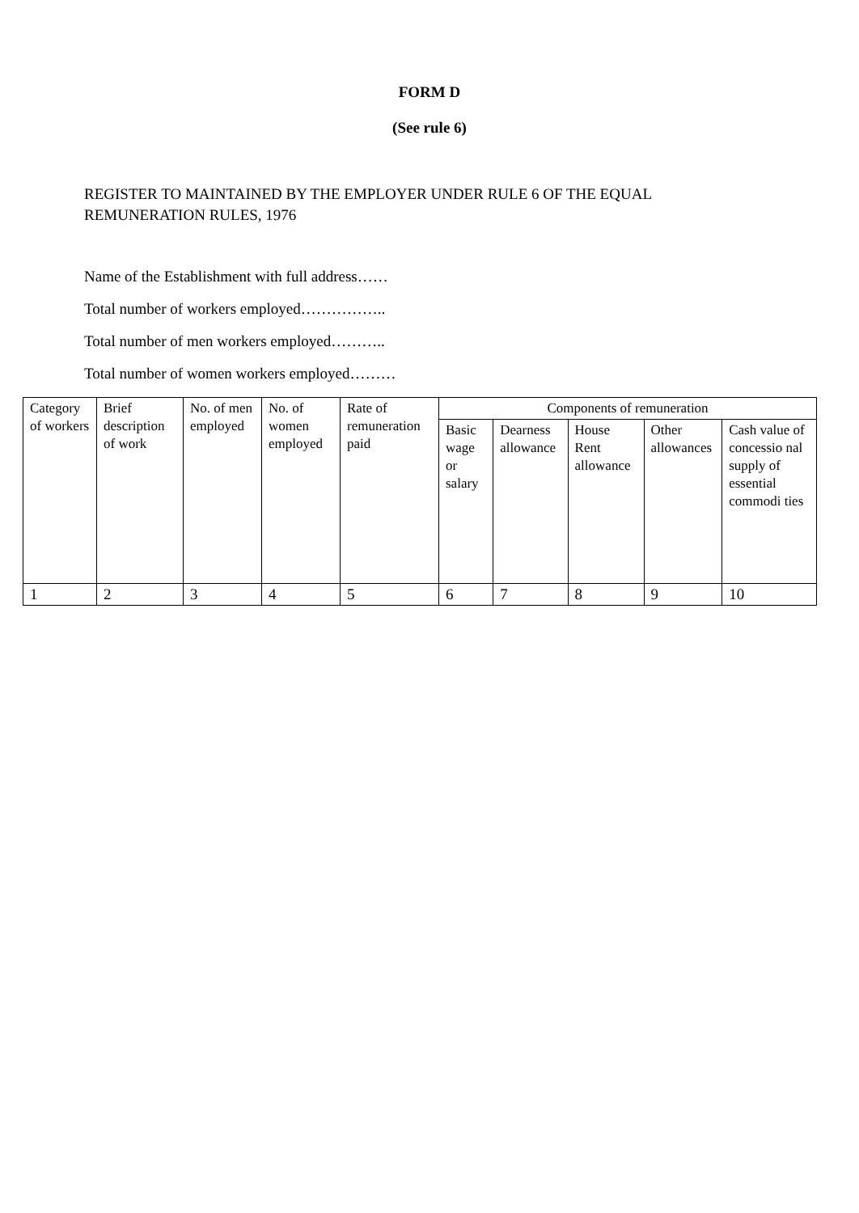FORM D
(See rule 6)
REGISTER TO MAINTAINED BY THE EMPLOYER UNDER RULE 6 OF THE EQUAL REMUNERATION RULES, 1976
Name of the Establishment with full address……
Total number of workers employed……………..
Total number of men workers employed………..
Total number of women workers employed………
| Category of workers | Brief description of work | No. of men employed | No. of women employed | Rate of remuneration paid | Components of remuneration | | | | |
| | | | | | Basic wage or salary | Dearness allowance | House Rent allowance | Other allowances | Cash value of concessio nal supply of essential commodi ties |
| 1 | 2 | 3 | 4 | 5 | 6 | 7 | 8 | 9 | 10 |